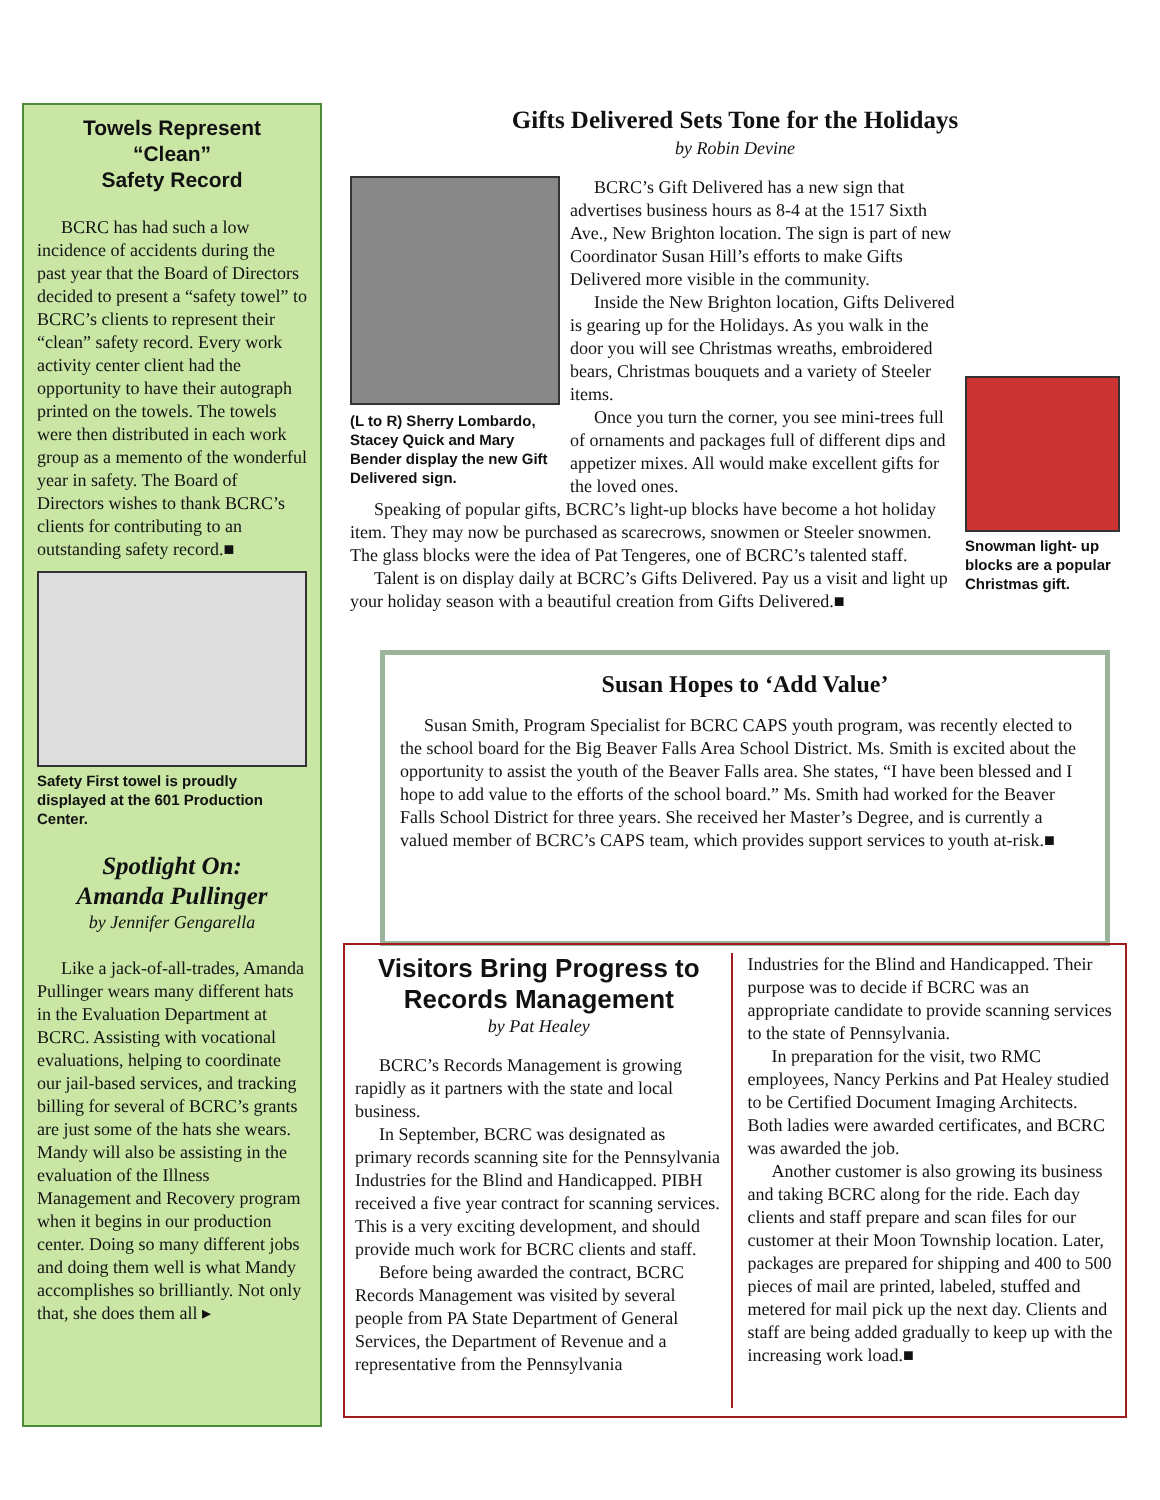Towels Represent
“Clean”
Safety Record
BCRC has had such a low incidence of accidents during the past year that the Board of Directors decided to present a “safety towel” to BCRC’s clients to represent their “clean” safety record. Every work activity center client had the opportunity to have their autograph printed on the towels. The towels were then distributed in each work group as a memento of the wonderful year in safety. The Board of Directors wishes to thank BCRC’s clients for contributing to an outstanding safety record.■
Safety First towel is proudly displayed at the 601 Production Center.
Spotlight On:
Amanda Pullinger
by Jennifer Gengarella
Like a jack-of-all-trades, Amanda Pullinger wears many different hats in the Evaluation Department at BCRC. Assisting with vocational evaluations, helping to coordinate our jail-based services, and tracking billing for several of BCRC’s grants are just some of the hats she wears. Mandy will also be assisting in the evaluation of the Illness Management and Recovery program when it begins in our production center. Doing so many different jobs and doing them well is what Mandy accomplishes so brilliantly. Not only that, she does them all ▸
Gifts Delivered Sets Tone for the Holidays
by Robin Devine
(L to R) Sherry Lombardo, Stacey Quick and Mary Bender display the new Gift Delivered sign.
Snowman light- up blocks are a popular Christmas gift.
BCRC’s Gift Delivered has a new sign that advertises business hours as 8-4 at the 1517 Sixth Ave., New Brighton location. The sign is part of new Coordinator Susan Hill’s efforts to make Gifts Delivered more visible in the community.
Inside the New Brighton location, Gifts Delivered is gearing up for the Holidays. As you walk in the door you will see Christmas wreaths, embroidered bears, Christmas bouquets and a variety of Steeler items.
Once you turn the corner, you see mini-trees full of ornaments and packages full of different dips and appetizer mixes. All would make excellent gifts for the loved ones.
Speaking of popular gifts, BCRC’s light-up blocks have become a hot holiday item. They may now be purchased as scarecrows, snowmen or Steeler snowmen. The glass blocks were the idea of Pat Tengeres, one of BCRC’s talented staff.
Talent is on display daily at BCRC’s Gifts Delivered. Pay us a visit and light up your holiday season with a beautiful creation from Gifts Delivered.■
Susan Hopes to ‘Add Value’
Susan Smith, Program Specialist for BCRC CAPS youth program, was recently elected to the school board for the Big Beaver Falls Area School District. Ms. Smith is excited about the opportunity to assist the youth of the Beaver Falls area. She states, “I have been blessed and I hope to add value to the efforts of the school board.” Ms. Smith had worked for the Beaver Falls School District for three years. She received her Master’s Degree, and is currently a valued member of BCRC’s CAPS team, which provides support services to youth at-risk.■
Visitors Bring Progress to Records Management
by Pat Healey
BCRC’s Records Management is growing rapidly as it partners with the state and local business.
In September, BCRC was designated as primary records scanning site for the Pennsylvania Industries for the Blind and Handicapped. PIBH received a five year contract for scanning services. This is a very exciting development, and should provide much work for BCRC clients and staff.
Before being awarded the contract, BCRC Records Management was visited by several people from PA State Department of General Services, the Department of Revenue and a representative from the Pennsylvania
Industries for the Blind and Handicapped. Their purpose was to decide if BCRC was an appropriate candidate to provide scanning services to the state of Pennsylvania.
In preparation for the visit, two RMC employees, Nancy Perkins and Pat Healey studied to be Certified Document Imaging Architects. Both ladies were awarded certificates, and BCRC was awarded the job.
Another customer is also growing its business and taking BCRC along for the ride. Each day clients and staff prepare and scan files for our customer at their Moon Township location. Later, packages are prepared for shipping and 400 to 500 pieces of mail are printed, labeled, stuffed and metered for mail pick up the next day. Clients and staff are being added gradually to keep up with the increasing work load.■